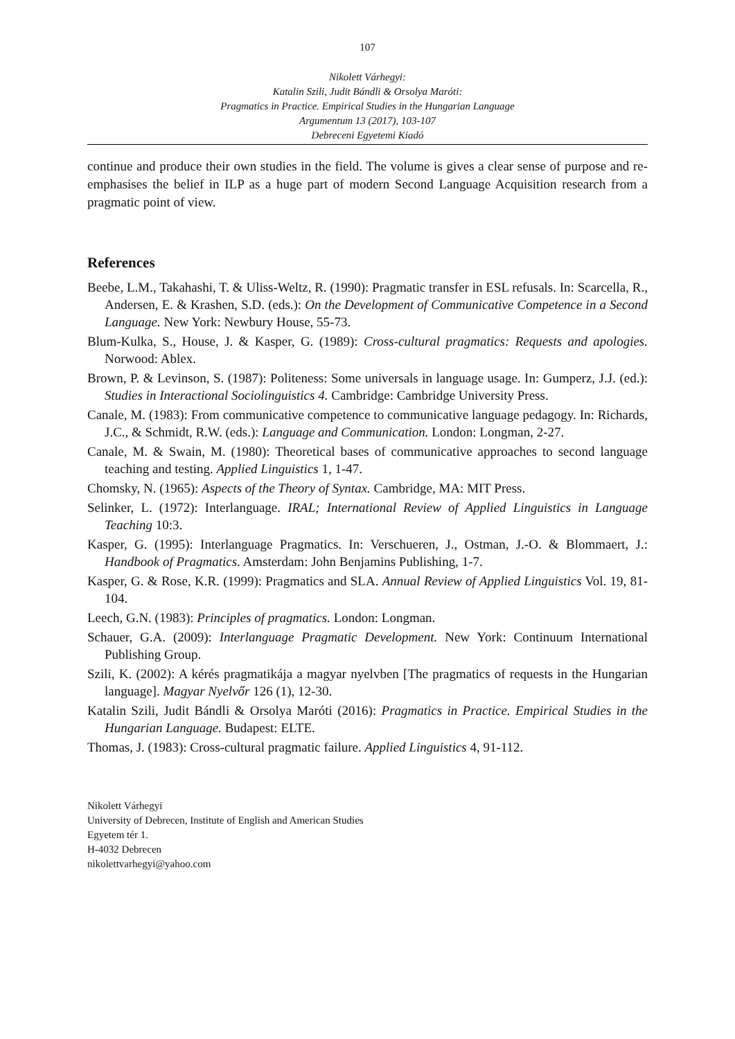107
Nikolett Várhegyi:
Katalin Szili, Judit Bándli & Orsolya Maróti:
Pragmatics in Practice. Empirical Studies in the Hungarian Language
Argumentum 13 (2017), 103-107
Debreceni Egyetemi Kiadó
continue and produce their own studies in the field. The volume is gives a clear sense of purpose and re-emphasises the belief in ILP as a huge part of modern Second Language Acquisition research from a pragmatic point of view.
References
Beebe, L.M., Takahashi, T. & Uliss-Weltz, R. (1990): Pragmatic transfer in ESL refusals. In: Scarcella, R., Andersen, E. & Krashen, S.D. (eds.): On the Development of Communicative Competence in a Second Language. New York: Newbury House, 55-73.
Blum-Kulka, S., House, J. & Kasper, G. (1989): Cross-cultural pragmatics: Requests and apologies. Norwood: Ablex.
Brown, P. & Levinson, S. (1987): Politeness: Some universals in language usage. In: Gumperz, J.J. (ed.): Studies in Interactional Sociolinguistics 4. Cambridge: Cambridge University Press.
Canale, M. (1983): From communicative competence to communicative language pedagogy. In: Richards, J.C., & Schmidt, R.W. (eds.): Language and Communication. London: Longman, 2-27.
Canale, M. & Swain, M. (1980): Theoretical bases of communicative approaches to second language teaching and testing. Applied Linguistics 1, 1-47.
Chomsky, N. (1965): Aspects of the Theory of Syntax. Cambridge, MA: MIT Press.
Selinker, L. (1972): Interlanguage. IRAL; International Review of Applied Linguistics in Language Teaching 10:3.
Kasper, G. (1995): Interlanguage Pragmatics. In: Verschueren, J., Ostman, J.-O. & Blommaert, J.: Handbook of Pragmatics. Amsterdam: John Benjamins Publishing, 1-7.
Kasper, G. & Rose, K.R. (1999): Pragmatics and SLA. Annual Review of Applied Linguistics Vol. 19, 81-104.
Leech, G.N. (1983): Principles of pragmatics. London: Longman.
Schauer, G.A. (2009): Interlanguage Pragmatic Development. New York: Continuum International Publishing Group.
Szili, K. (2002): A kérés pragmatikája a magyar nyelvben [The pragmatics of requests in the Hungarian language]. Magyar Nyelvőr 126 (1), 12-30.
Katalin Szili, Judit Bándli & Orsolya Maróti (2016): Pragmatics in Practice. Empirical Studies in the Hungarian Language. Budapest: ELTE.
Thomas, J. (1983): Cross-cultural pragmatic failure. Applied Linguistics 4, 91-112.
Nikolett Várhegyi
University of Debrecen, Institute of English and American Studies
Egyetem tér 1.
H-4032 Debrecen
nikolettvarhegyi@yahoo.com